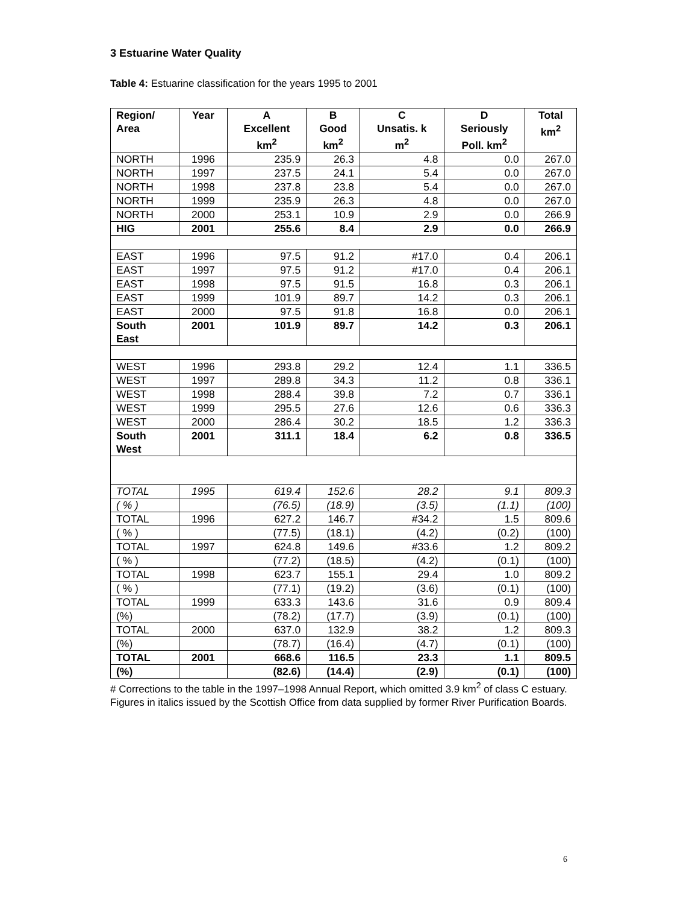3 Estuarine Water Quality
Table 4: Estuarine classification for the years 1995 to 2001
| Region/ Area | Year | A Excellent km<sup>2</sup> | B Good km<sup>2</sup> | C Unsatis. k m<sup>2</sup> | D Seriously Poll. km<sup>2</sup> | Total km<sup>2</sup> |
| --- | --- | --- | --- | --- | --- | --- |
| NORTH | 1996 | 235.9 | 26.3 | 4.8 | 0.0 | 267.0 |
| NORTH | 1997 | 237.5 | 24.1 | 5.4 | 0.0 | 267.0 |
| NORTH | 1998 | 237.8 | 23.8 | 5.4 | 0.0 | 267.0 |
| NORTH | 1999 | 235.9 | 26.3 | 4.8 | 0.0 | 267.0 |
| NORTH | 2000 | 253.1 | 10.9 | 2.9 | 0.0 | 266.9 |
| HIG | 2001 | 255.6 | 8.4 | 2.9 | 0.0 | 266.9 |
| EAST | 1996 | 97.5 | 91.2 | #17.0 | 0.4 | 206.1 |
| EAST | 1997 | 97.5 | 91.2 | #17.0 | 0.4 | 206.1 |
| EAST | 1998 | 97.5 | 91.5 | 16.8 | 0.3 | 206.1 |
| EAST | 1999 | 101.9 | 89.7 | 14.2 | 0.3 | 206.1 |
| EAST | 2000 | 97.5 | 91.8 | 16.8 | 0.0 | 206.1 |
| South East | 2001 | 101.9 | 89.7 | 14.2 | 0.3 | 206.1 |
| WEST | 1996 | 293.8 | 29.2 | 12.4 | 1.1 | 336.5 |
| WEST | 1997 | 289.8 | 34.3 | 11.2 | 0.8 | 336.1 |
| WEST | 1998 | 288.4 | 39.8 | 7.2 | 0.7 | 336.1 |
| WEST | 1999 | 295.5 | 27.6 | 12.6 | 0.6 | 336.3 |
| WEST | 2000 | 286.4 | 30.2 | 18.5 | 1.2 | 336.3 |
| South West | 2001 | 311.1 | 18.4 | 6.2 | 0.8 | 336.5 |
| TOTAL | 1995 | 619.4 | 152.6 | 28.2 | 9.1 | 809.3 |
| ( % ) | | (76.5) | (18.9) | (3.5) | (1.1) | (100) |
| TOTAL | 1996 | 627.2 | 146.7 | #34.2 | 1.5 | 809.6 |
| ( % ) | | (77.5) | (18.1) | (4.2) | (0.2) | (100) |
| TOTAL | 1997 | 624.8 | 149.6 | #33.6 | 1.2 | 809.2 |
| ( % ) | | (77.2) | (18.5) | (4.2) | (0.1) | (100) |
| TOTAL | 1998 | 623.7 | 155.1 | 29.4 | 1.0 | 809.2 |
| ( % ) | | (77.1) | (19.2) | (3.6) | (0.1) | (100) |
| TOTAL | 1999 | 633.3 | 143.6 | 31.6 | 0.9 | 809.4 |
| (%) | | (78.2) | (17.7) | (3.9) | (0.1) | (100) |
| TOTAL | 2000 | 637.0 | 132.9 | 38.2 | 1.2 | 809.3 |
| (%) | | (78.7) | (16.4) | (4.7) | (0.1) | (100) |
| TOTAL | 2001 | 668.6 | 116.5 | 23.3 | 1.1 | 809.5 |
| (%) | | (82.6) | (14.4) | (2.9) | (0.1) | (100) |
# Corrections to the table in the 1997–1998 Annual Report, which omitted 3.9 km<sup>2</sup> of class C estuary.
Figures in italics issued by the Scottish Office from data supplied by former River Purification Boards.
6